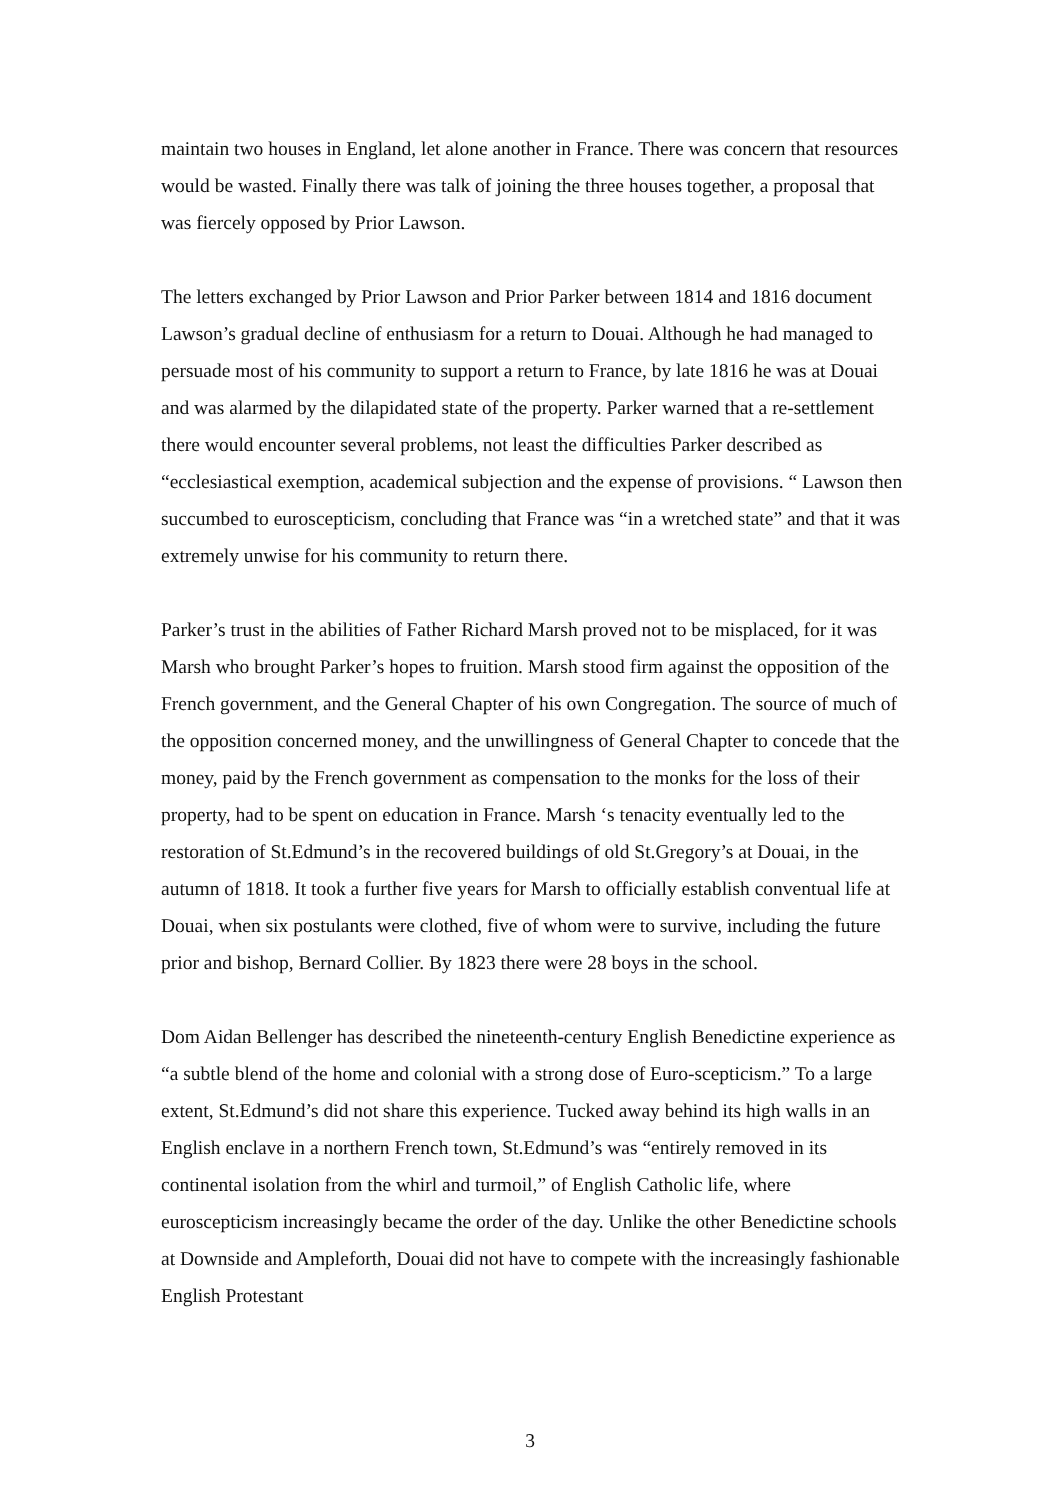maintain two houses in England, let alone another in France. There was concern that resources would be wasted. Finally there was talk of joining the three houses together, a proposal that was fiercely opposed by Prior Lawson.
The letters exchanged by Prior Lawson and Prior Parker between 1814 and 1816 document Lawson’s gradual decline of enthusiasm for a return to Douai. Although he had managed to persuade most of his community to support a return to France, by late 1816 he was at Douai and was alarmed by the dilapidated state of the property. Parker warned that a re-settlement there would encounter several problems, not least the difficulties Parker described as “ecclesiastical exemption, academical subjection and the expense of provisions. “ Lawson then succumbed to euroscepticism, concluding that France was “in a wretched state” and that it was extremely unwise for his community to return there.
Parker’s trust in the abilities of Father Richard Marsh proved not to be misplaced, for it was Marsh who brought Parker’s hopes to fruition. Marsh stood firm against the opposition of the French government, and the General Chapter of his own Congregation. The source of much of the opposition concerned money, and the unwillingness of General Chapter to concede that the money, paid by the French government as compensation to the monks for the loss of their property, had to be spent on education in France. Marsh ‘s tenacity eventually led to the restoration of St.Edmund’s in the recovered buildings of old St.Gregory’s at Douai, in the autumn of 1818. It took a further five years for Marsh to officially establish conventual life at Douai, when six postulants were clothed, five of whom were to survive, including the future prior and bishop, Bernard Collier. By 1823 there were 28 boys in the school.
Dom Aidan Bellenger has described the nineteenth-century English Benedictine experience as “a subtle blend of the home and colonial with a strong dose of Euro-scepticism.” To a large extent, St.Edmund’s did not share this experience. Tucked away behind its high walls in an English enclave in a northern French town, St.Edmund’s was “entirely removed in its continental isolation from the whirl and turmoil,” of English Catholic life, where euroscepticism increasingly became the order of the day. Unlike the other Benedictine schools at Downside and Ampleforth, Douai did not have to compete with the increasingly fashionable English Protestant
3